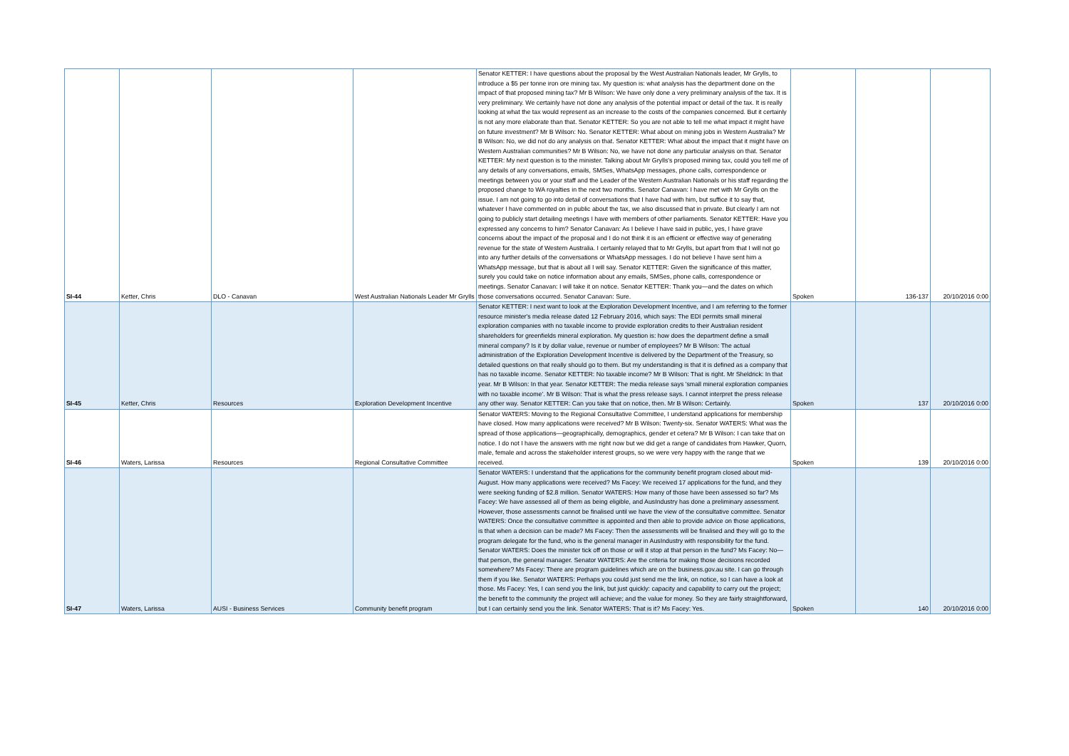| SI-44 | Ketter, Chris | DLO - Canavan | West Australian Nationals Leader Mr Grylls | Senator KETTER: I have questions about the proposal by the West Australian Nationals leader, Mr Grylls, to introduce a $5 per tonne iron ore mining tax. My question is: what analysis has the department done on the impact of that proposed mining tax? Mr B Wilson: We have only done a very preliminary analysis of the tax. It is very preliminary. We certainly have not done any analysis of the potential impact or detail of the tax. It is really looking at what the tax would represent as an increase to the costs of the companies concerned. But it certainly is not any more elaborate than that. Senator KETTER: So you are not able to tell me what impact it might have on future investment? Mr B Wilson: No. Senator KETTER: What about on mining jobs in Western Australia? Mr B Wilson: No, we did not do any analysis on that. Senator KETTER: What about the impact that it might have on Western Australian communities? Mr B Wilson: No, we have not done any particular analysis on that. Senator KETTER: My next question is to the minister. Talking about Mr Grylls's proposed mining tax, could you tell me of any details of any conversations, emails, SMSes, WhatsApp messages, phone calls, correspondence or meetings between you or your staff and the Leader of the Western Australian Nationals or his staff regarding the proposed change to WA royalties in the next two months. Senator Canavan: I have met with Mr Grylls on the issue. I am not going to go into detail of conversations that I have had with him, but suffice it to say that, whatever I have commented on in public about the tax, we also discussed that in private. But clearly I am not going to publicly start detailing meetings I have with members of other parliaments. Senator KETTER: Have you expressed any concerns to him? Senator Canavan: As I believe I have said in public, yes, I have grave concerns about the impact of the proposal and I do not think it is an efficient or effective way of generating revenue for the state of Western Australia. I certainly relayed that to Mr Grylls, but apart from that I will not go into any further details of the conversations or WhatsApp messages. I do not believe I have sent him a WhatsApp message, but that is about all I will say. Senator KETTER: Given the significance of this matter, surely you could take on notice information about any emails, SMSes, phone calls, correspondence or meetings. Senator Canavan: I will take it on notice. Senator KETTER: Thank you—and the dates on which those conversations occurred. Senator Canavan: Sure. | Spoken | 136-137 | 20/10/2016 0:00 |
| SI-45 | Ketter, Chris | Resources | Exploration Development Incentive | Senator KETTER: I next want to look at the Exploration Development Incentive, and I am referring to the former resource minister's media release dated 12 February 2016, which says: The EDI permits small mineral exploration companies with no taxable income to provide exploration credits to their Australian resident shareholders for greenfields mineral exploration. My question is: how does the department define a small mineral company? Is it by dollar value, revenue or number of employees? Mr B Wilson: The actual administration of the Exploration Development Incentive is delivered by the Department of the Treasury, so detailed questions on that really should go to them. But my understanding is that it is defined as a company that has no taxable income. Senator KETTER: No taxable income? Mr B Wilson: That is right. Mr Sheldrick: In that year. Mr B Wilson: In that year. Senator KETTER: The media release says 'small mineral exploration companies with no taxable income'. Mr B Wilson: That is what the press release says. I cannot interpret the press release any other way. Senator KETTER: Can you take that on notice, then. Mr B Wilson: Certainly. | Spoken | 137 | 20/10/2016 0:00 |
| SI-46 | Waters, Larissa | Resources | Regional Consultative Committee | Senator WATERS: Moving to the Regional Consultative Committee, I understand applications for membership have closed. How many applications were received? Mr B Wilson: Twenty-six. Senator WATERS: What was the spread of those applications—geographically, demographics, gender et cetera? Mr B Wilson: I can take that on notice. I do not I have the answers with me right now but we did get a range of candidates from Hawker, Quorn, male, female and across the stakeholder interest groups, so we were very happy with the range that we received. | Spoken | 139 | 20/10/2016 0:00 |
| SI-47 | Waters, Larissa | AUSI - Business Services | Community benefit program | Senator WATERS: I understand that the applications for the community benefit program closed about mid- August. How many applications were received? Ms Facey: We received 17 applications for the fund, and they were seeking funding of $2.8 million. Senator WATERS: How many of those have been assessed so far? Ms Facey: We have assessed all of them as being eligible, and AusIndustry has done a preliminary assessment. However, those assessments cannot be finalised until we have the view of the consultative committee. Senator WATERS: Once the consultative committee is appointed and then able to provide advice on those applications, is that when a decision can be made? Ms Facey: Then the assessments will be finalised and they will go to the program delegate for the fund, who is the general manager in AusIndustry with responsibility for the fund. Senator WATERS: Does the minister tick off on those or will it stop at that person in the fund? Ms Facey: No—that person, the general manager. Senator WATERS: Are the criteria for making those decisions recorded somewhere? Ms Facey: There are program guidelines which are on the business.gov.au site. I can go through them if you like. Senator WATERS: Perhaps you could just send me the link, on notice, so I can have a look at those. Ms Facey: Yes, I can send you the link, but just quickly: capacity and capability to carry out the project; the benefit to the community the project will achieve; and the value for money. So they are fairly straightforward, but I can certainly send you the link. Senator WATERS: That is it? Ms Facey: Yes. | Spoken | 140 | 20/10/2016 0:00 |